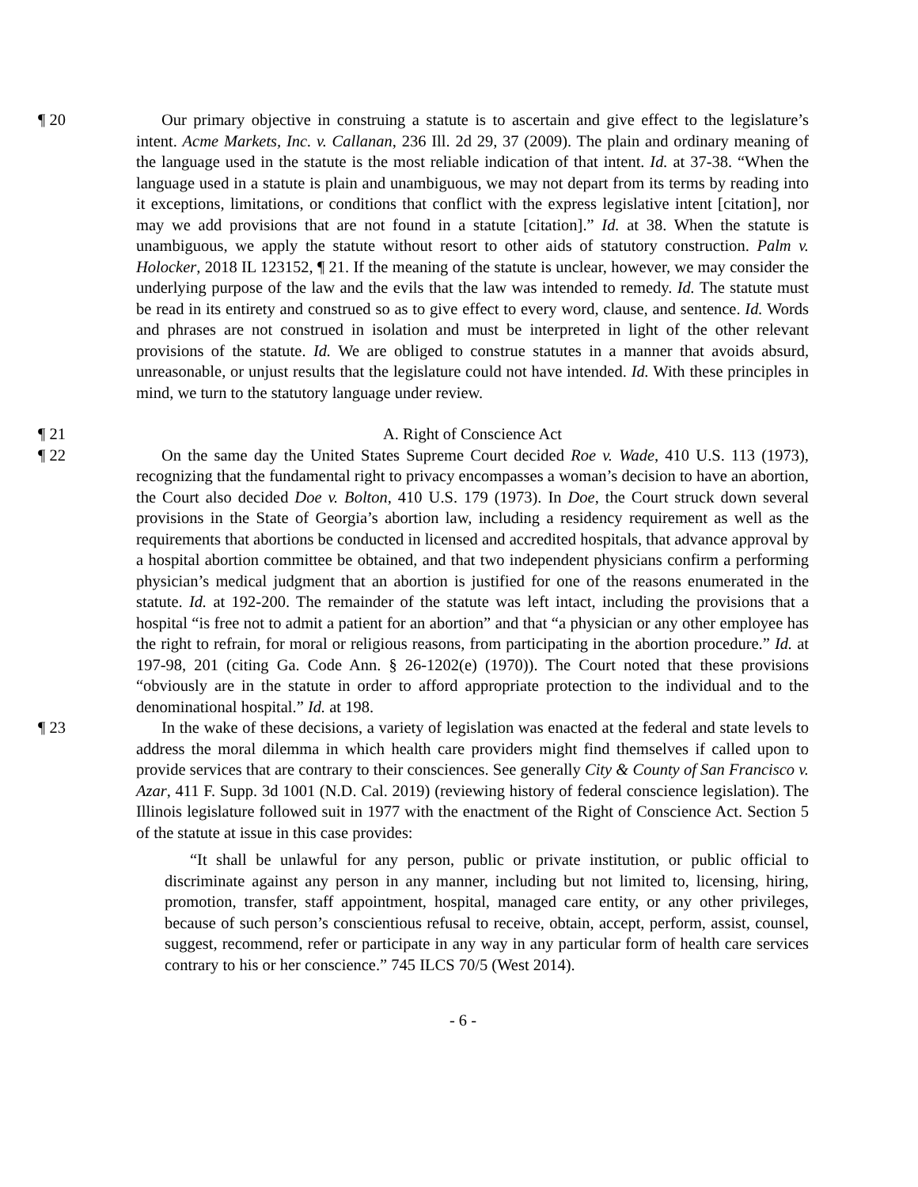¶ 20 Our primary objective in construing a statute is to ascertain and give effect to the legislature’s intent. Acme Markets, Inc. v. Callanan, 236 Ill. 2d 29, 37 (2009). The plain and ordinary meaning of the language used in the statute is the most reliable indication of that intent. Id. at 37-38. “When the language used in a statute is plain and unambiguous, we may not depart from its terms by reading into it exceptions, limitations, or conditions that conflict with the express legislative intent [citation], nor may we add provisions that are not found in a statute [citation].” Id. at 38. When the statute is unambiguous, we apply the statute without resort to other aids of statutory construction. Palm v. Holocker, 2018 IL 123152, ¶ 21. If the meaning of the statute is unclear, however, we may consider the underlying purpose of the law and the evils that the law was intended to remedy. Id. The statute must be read in its entirety and construed so as to give effect to every word, clause, and sentence. Id. Words and phrases are not construed in isolation and must be interpreted in light of the other relevant provisions of the statute. Id. We are obliged to construe statutes in a manner that avoids absurd, unreasonable, or unjust results that the legislature could not have intended. Id. With these principles in mind, we turn to the statutory language under review.
¶ 21 A. Right of Conscience Act
¶ 22 On the same day the United States Supreme Court decided Roe v. Wade, 410 U.S. 113 (1973), recognizing that the fundamental right to privacy encompasses a woman’s decision to have an abortion, the Court also decided Doe v. Bolton, 410 U.S. 179 (1973). In Doe, the Court struck down several provisions in the State of Georgia’s abortion law, including a residency requirement as well as the requirements that abortions be conducted in licensed and accredited hospitals, that advance approval by a hospital abortion committee be obtained, and that two independent physicians confirm a performing physician’s medical judgment that an abortion is justified for one of the reasons enumerated in the statute. Id. at 192-200. The remainder of the statute was left intact, including the provisions that a hospital “is free not to admit a patient for an abortion” and that “a physician or any other employee has the right to refrain, for moral or religious reasons, from participating in the abortion procedure.” Id. at 197-98, 201 (citing Ga. Code Ann. § 26-1202(e) (1970)). The Court noted that these provisions “obviously are in the statute in order to afford appropriate protection to the individual and to the denominational hospital.” Id. at 198.
¶ 23 In the wake of these decisions, a variety of legislation was enacted at the federal and state levels to address the moral dilemma in which health care providers might find themselves if called upon to provide services that are contrary to their consciences. See generally City & County of San Francisco v. Azar, 411 F. Supp. 3d 1001 (N.D. Cal. 2019) (reviewing history of federal conscience legislation). The Illinois legislature followed suit in 1977 with the enactment of the Right of Conscience Act. Section 5 of the statute at issue in this case provides:
“It shall be unlawful for any person, public or private institution, or public official to discriminate against any person in any manner, including but not limited to, licensing, hiring, promotion, transfer, staff appointment, hospital, managed care entity, or any other privileges, because of such person’s conscientious refusal to receive, obtain, accept, perform, assist, counsel, suggest, recommend, refer or participate in any way in any particular form of health care services contrary to his or her conscience.” 745 ILCS 70/5 (West 2014).
- 6 -